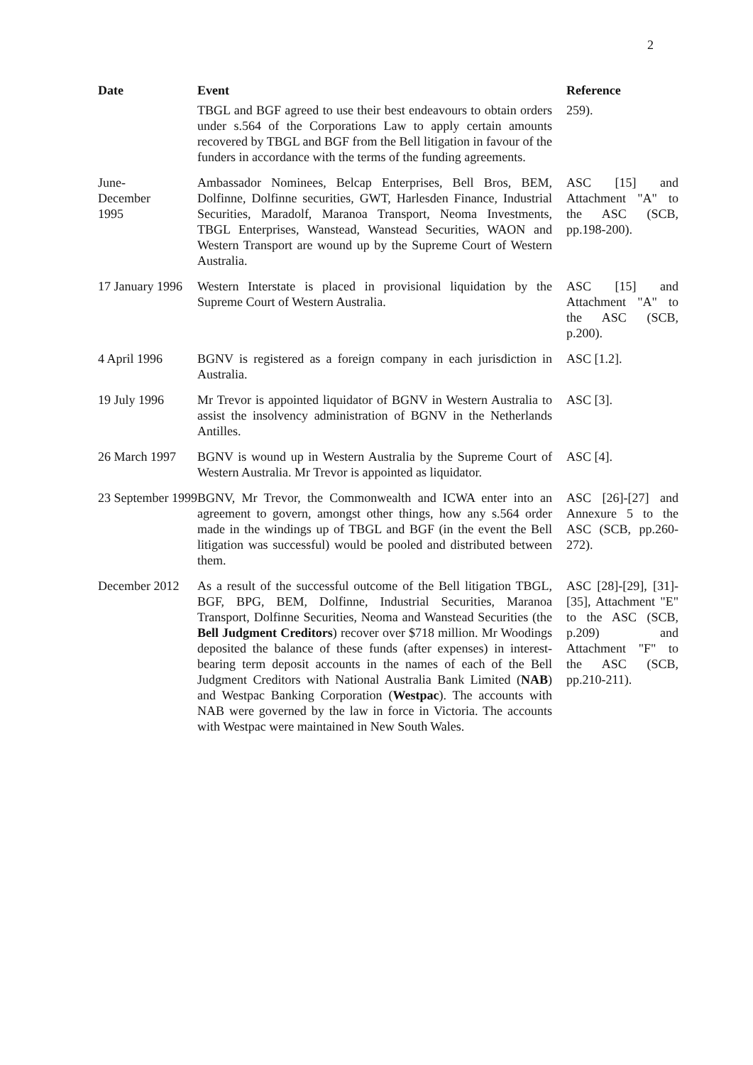2
| Date | Event | Reference |
| --- | --- | --- |
| | TBGL and BGF agreed to use their best endeavours to obtain orders under s.564 of the Corporations Law to apply certain amounts recovered by TBGL and BGF from the Bell litigation in favour of the funders in accordance with the terms of the funding agreements. | 259). |
| June- December 1995 | Ambassador Nominees, Belcap Enterprises, Bell Bros, BEM, Dolfinne, Dolfinne securities, GWT, Harlesden Finance, Industrial Securities, Maradolf, Maranoa Transport, Neoma Investments, TBGL Enterprises, Wanstead, Wanstead Securities, WAON and Western Transport are wound up by the Supreme Court of Western Australia. | ASC [15] and Attachment "A" to the ASC (SCB, pp.198-200). |
| 17 January 1996 | Western Interstate is placed in provisional liquidation by the Supreme Court of Western Australia. | ASC [15] and Attachment "A" to the ASC (SCB, p.200). |
| 4 April 1996 | BGNV is registered as a foreign company in each jurisdiction in Australia. | ASC [1.2]. |
| 19 July 1996 | Mr Trevor is appointed liquidator of BGNV in Western Australia to assist the insolvency administration of BGNV in the Netherlands Antilles. | ASC [3]. |
| 26 March 1997 | BGNV is wound up in Western Australia by the Supreme Court of Western Australia. Mr Trevor is appointed as liquidator. | ASC [4]. |
| 23 September 1999 | BGNV, Mr Trevor, the Commonwealth and ICWA enter into an agreement to govern, amongst other things, how any s.564 order made in the windings up of TBGL and BGF (in the event the Bell litigation was successful) would be pooled and distributed between them. | ASC [26]-[27] and Annexure 5 to the ASC (SCB, pp.260-272). |
| December 2012 | As a result of the successful outcome of the Bell litigation TBGL, BGF, BPG, BEM, Dolfinne, Industrial Securities, Maranoa Transport, Dolfinne Securities, Neoma and Wanstead Securities (the Bell Judgment Creditors ) recover over $718 million. Mr Woodings deposited the balance of these funds (after expenses) in interest-bearing term deposit accounts in the names of each of the Bell Judgment Creditors with National Australia Bank Limited ( NAB ) and Westpac Banking Corporation ( Westpac ). The accounts with NAB were governed by the law in force in Victoria. The accounts with Westpac were maintained in New South Wales. | ASC [28]-[29], [31]-[35], Attachment "E" to the ASC (SCB, p.209) and Attachment "F" to the ASC (SCB, pp.210-211). |